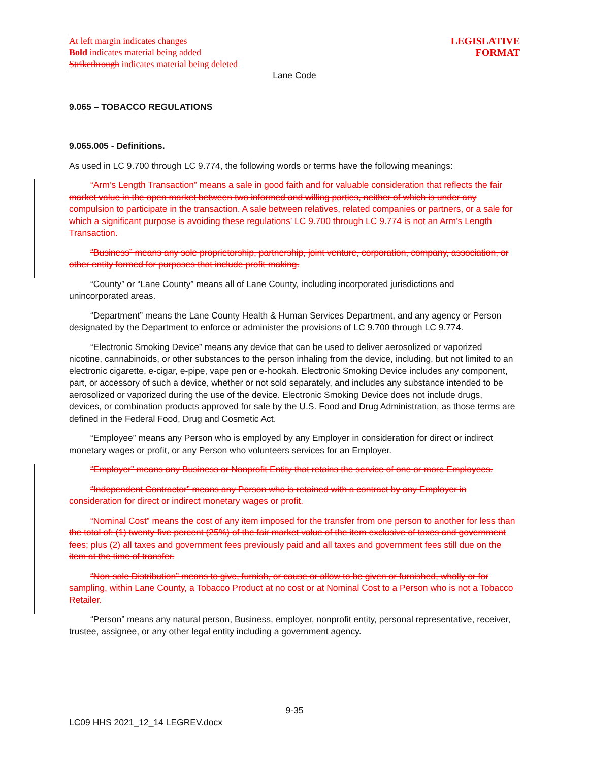At left margin indicates changes
Bold indicates material being added
Strikethrough indicates material being deleted
LEGISLATIVE
FORMAT
Lane Code
9.065 – TOBACCO REGULATIONS
9.065.005 - Definitions.
As used in LC 9.700 through LC 9.774, the following words or terms have the following meanings:
“Arm’s Length Transaction” means a sale in good faith and for valuable consideration that reflects the fair market value in the open market between two informed and willing parties, neither of which is under any compulsion to participate in the transaction. A sale between relatives, related companies or partners, or a sale for which a significant purpose is avoiding these regulations’ LC 9.700 through LC 9.774 is not an Arm’s Length Transaction.
“Business” means any sole proprietorship, partnership, joint venture, corporation, company, association, or other entity formed for purposes that include profit-making.
“County” or “Lane County” means all of Lane County, including incorporated jurisdictions and unincorporated areas.
“Department” means the Lane County Health & Human Services Department, and any agency or Person designated by the Department to enforce or administer the provisions of LC 9.700 through LC 9.774.
“Electronic Smoking Device” means any device that can be used to deliver aerosolized or vaporized nicotine, cannabinoids, or other substances to the person inhaling from the device, including, but not limited to an electronic cigarette, e-cigar, e-pipe, vape pen or e-hookah. Electronic Smoking Device includes any component, part, or accessory of such a device, whether or not sold separately, and includes any substance intended to be aerosolized or vaporized during the use of the device. Electronic Smoking Device does not include drugs, devices, or combination products approved for sale by the U.S. Food and Drug Administration, as those terms are defined in the Federal Food, Drug and Cosmetic Act.
“Employee” means any Person who is employed by any Employer in consideration for direct or indirect monetary wages or profit, or any Person who volunteers services for an Employer.
“Employer” means any Business or Nonprofit Entity that retains the service of one or more Employees.
“Independent Contractor” means any Person who is retained with a contract by any Employer in consideration for direct or indirect monetary wages or profit.
“Nominal Cost” means the cost of any item imposed for the transfer from one person to another for less than the total of: (1) twenty-five percent (25%) of the fair market value of the item exclusive of taxes and government fees; plus (2) all taxes and government fees previously paid and all taxes and government fees still due on the item at the time of transfer.
“Non-sale Distribution” means to give, furnish, or cause or allow to be given or furnished, wholly or for sampling, within Lane County, a Tobacco Product at no cost or at Nominal Cost to a Person who is not a Tobacco Retailer.
“Person” means any natural person, Business, employer, nonprofit entity, personal representative, receiver, trustee, assignee, or any other legal entity including a government agency.
9-35
LC09 HHS 2021_12_14 LEGREV.docx